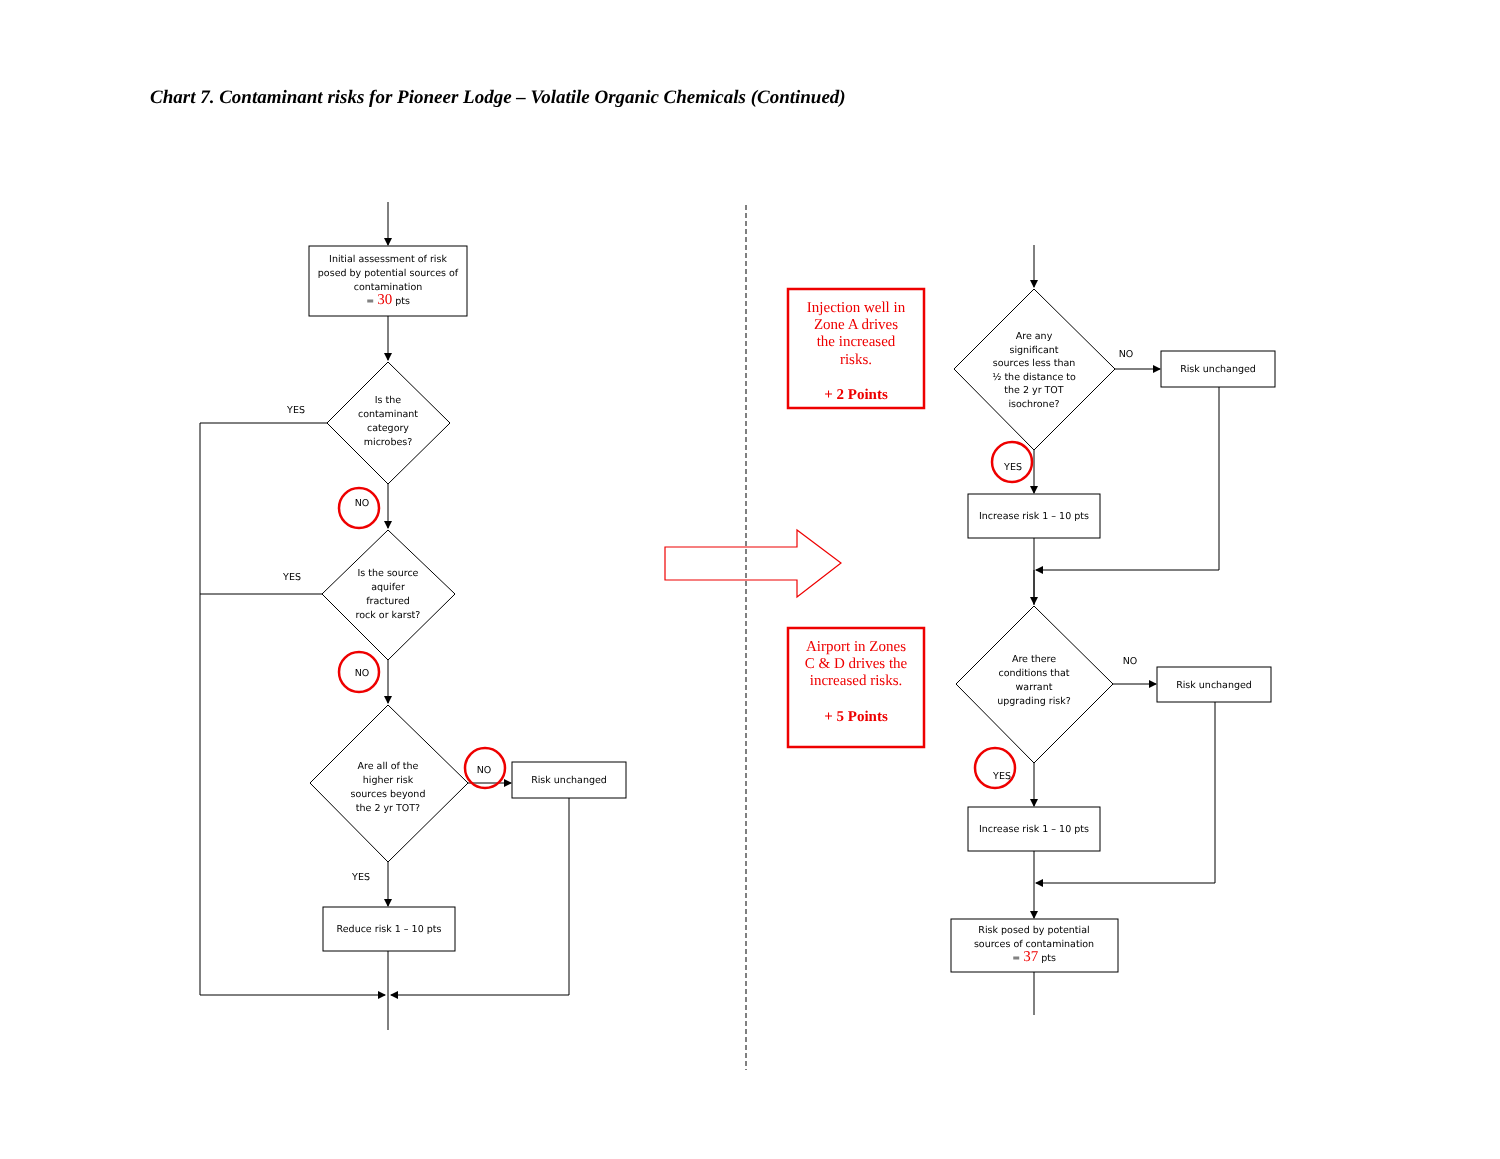Chart 7. Contaminant risks for Pioneer Lodge – Volatile Organic Chemicals (Continued)
Initial assessment of risk
posed by potential sources of
contamination
= 30 pts
Is the
contaminant
category
microbes?
YES
NO
Is the source
aquifer
fractured
rock or karst?
YES
NO
Are all of the
higher risk
sources beyond
the 2 yr TOT?
NO
Risk unchanged
YES
Reduce risk 1 – 10 pts
Are any
significant
sources less than
½ the distance to
the 2 yr TOT
isochrone?
NO
Risk unchanged
YES
Increase risk 1 – 10 pts
Are there
conditions that
warrant
upgrading risk?
NO
Risk unchanged
YES
Increase risk 1 – 10 pts
Risk posed by potential
sources of contamination
= 37 pts
Injection well in
Zone A drives
the increased
risks.
+ 2 Points
Airport in Zones
C & D drives the
increased risks.
+ 5 Points